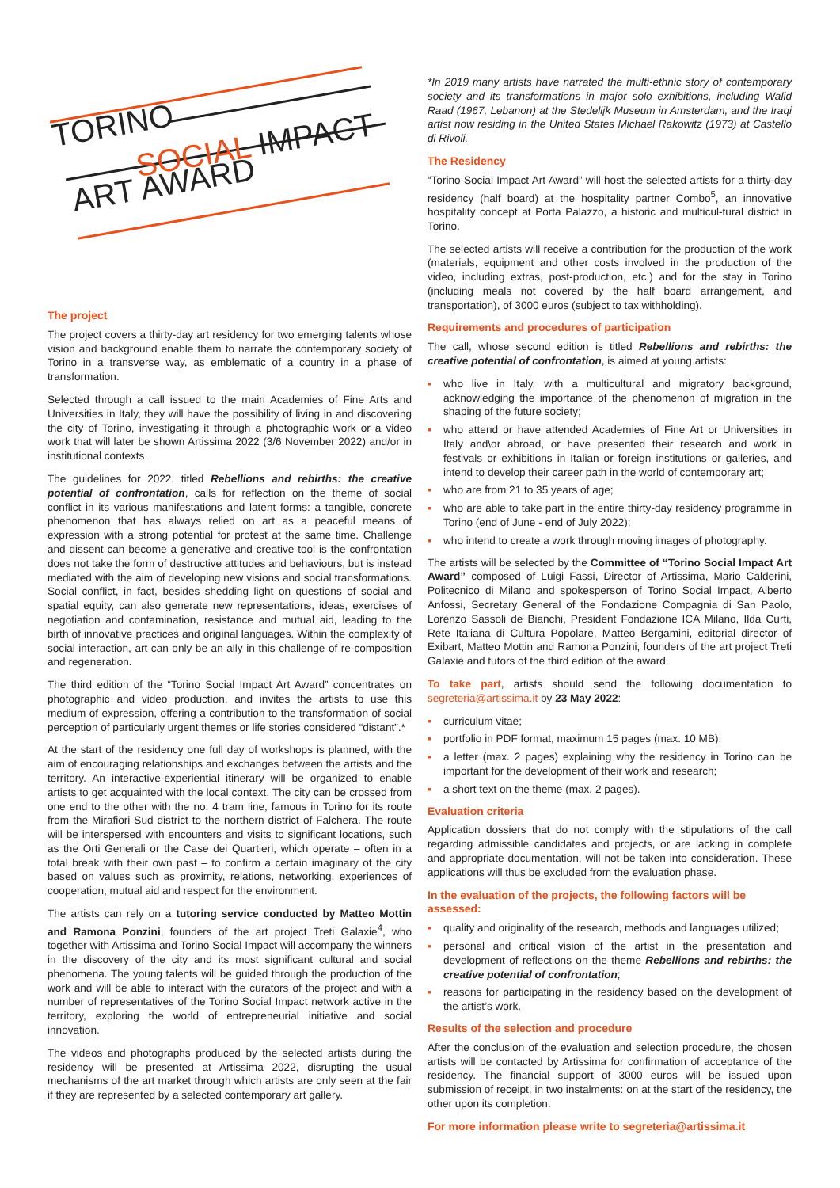TORINO
SOCIAL IMPACT
ART AWARD
The project
The project covers a thirty-day art residency for two emerging talents whose vision and background enable them to narrate the contemporary society of Torino in a transverse way, as emblematic of a country in a phase of transformation.
Selected through a call issued to the main Academies of Fine Arts and Universities in Italy, they will have the possibility of living in and discovering the city of Torino, investigating it through a photographic work or a video work that will later be shown Artissima 2022 (3/6 November 2022) and/or in institutional contexts.
The guidelines for 2022, titled Rebellions and rebirths: the creative potential of confrontation, calls for reflection on the theme of social conflict in its various manifestations and latent forms: a tangible, concrete phenomenon that has always relied on art as a peaceful means of expression with a strong potential for protest at the same time. Challenge and dissent can become a generative and creative tool is the confrontation does not take the form of destructive attitudes and behaviours, but is instead mediated with the aim of developing new visions and social transformations. Social conflict, in fact, besides shedding light on questions of social and spatial equity, can also generate new representations, ideas, exercises of negotiation and contamination, resistance and mutual aid, leading to the birth of innovative practices and original languages. Within the complexity of social interaction, art can only be an ally in this challenge of re-composition and regeneration.
The third edition of the “Torino Social Impact Art Award” concentrates on photographic and video production, and invites the artists to use this medium of expression, offering a contribution to the transformation of social perception of particularly urgent themes or life stories considered “distant”.*
At the start of the residency one full day of workshops is planned, with the aim of encouraging relationships and exchanges between the artists and the territory. An interactive-experiential itinerary will be organized to enable artists to get acquainted with the local context. The city can be crossed from one end to the other with the no. 4 tram line, famous in Torino for its route from the Mirafiori Sud district to the northern district of Falchera. The route will be interspersed with encounters and visits to significant locations, such as the Orti Generali or the Case dei Quartieri, which operate – often in a total break with their own past – to confirm a certain imaginary of the city based on values such as proximity, relations, networking, experiences of cooperation, mutual aid and respect for the environment.
The artists can rely on a tutoring service conducted by Matteo Mottin and Ramona Ponzini, founders of the art project Treti Galaxie<sup>4</sup>, who together with Artissima and Torino Social Impact will accompany the winners in the discovery of the city and its most significant cultural and social phenomena. The young talents will be guided through the production of the work and will be able to interact with the curators of the project and with a number of representatives of the Torino Social Impact network active in the territory, exploring the world of entrepreneurial initiative and social innovation.
The videos and photographs produced by the selected artists during the residency will be presented at Artissima 2022, disrupting the usual mechanisms of the art market through which artists are only seen at the fair if they are represented by a selected contemporary art gallery.
*In 2019 many artists have narrated the multi-ethnic story of contemporary society and its transformations in major solo exhibitions, including Walid Raad (1967, Lebanon) at the Stedelijk Museum in Amsterdam, and the Iraqi artist now residing in the United States Michael Rakowitz (1973) at Castello di Rivoli.
The Residency
“Torino Social Impact Art Award” will host the selected artists for a thirty-day residency (half board) at the hospitality partner Combo<sup>5</sup>, an innovative hospitality concept at Porta Palazzo, a historic and multicul-tural district in Torino.
The selected artists will receive a contribution for the production of the work (materials, equipment and other costs involved in the production of the video, including extras, post-production, etc.) and for the stay in Torino (including meals not covered by the half board arrangement, and transportation), of 3000 euros (subject to tax withholding).
Requirements and procedures of participation
The call, whose second edition is titled Rebellions and rebirths: the creative potential of confrontation, is aimed at young artists:
▪ who live in Italy, with a multicultural and migratory background, acknowledging the importance of the phenomenon of migration in the shaping of the future society;
▪ who attend or have attended Academies of Fine Art or Universities in Italy and\or abroad, or have presented their research and work in festivals or exhibitions in Italian or foreign institutions or galleries, and intend to develop their career path in the world of contemporary art;
▪ who are from 21 to 35 years of age;
▪ who are able to take part in the entire thirty-day residency programme in Torino (end of June - end of July 2022);
▪ who intend to create a work through moving images of photography.
The artists will be selected by the Committee of “Torino Social Impact Art Award” composed of Luigi Fassi, Director of Artissima, Mario Calderini, Politecnico di Milano and spokesperson of Torino Social Impact, Alberto Anfossi, Secretary General of the Fondazione Compagnia di San Paolo, Lorenzo Sassoli de Bianchi, President Fondazione ICA Milano, Ilda Curti, Rete Italiana di Cultura Popolare, Matteo Bergamini, editorial director of Exibart, Matteo Mottin and Ramona Ponzini, founders of the art project Treti Galaxie and tutors of the third edition of the award.
To take part, artists should send the following documentation to segreteria@artissima.it by 23 May 2022:
▪ curriculum vitae;
▪ portfolio in PDF format, maximum 15 pages (max. 10 MB);
▪ a letter (max. 2 pages) explaining why the residency in Torino can be important for the development of their work and research;
▪ a short text on the theme (max. 2 pages).
Evaluation criteria
Application dossiers that do not comply with the stipulations of the call regarding admissible candidates and projects, or are lacking in complete and appropriate documentation, will not be taken into consideration. These applications will thus be excluded from the evaluation phase.
In the evaluation of the projects, the following factors will be assessed:
▪ quality and originality of the research, methods and languages utilized;
▪ personal and critical vision of the artist in the presentation and development of reflections on the theme Rebellions and rebirths: the creative potential of confrontation;
▪ reasons for participating in the residency based on the development of the artist’s work.
Results of the selection and procedure
After the conclusion of the evaluation and selection procedure, the chosen artists will be contacted by Artissima for confirmation of acceptance of the residency. The financial support of 3000 euros will be issued upon submission of receipt, in two instalments: on at the start of the residency, the other upon its completion.
For more information please write to segreteria@artissima.it